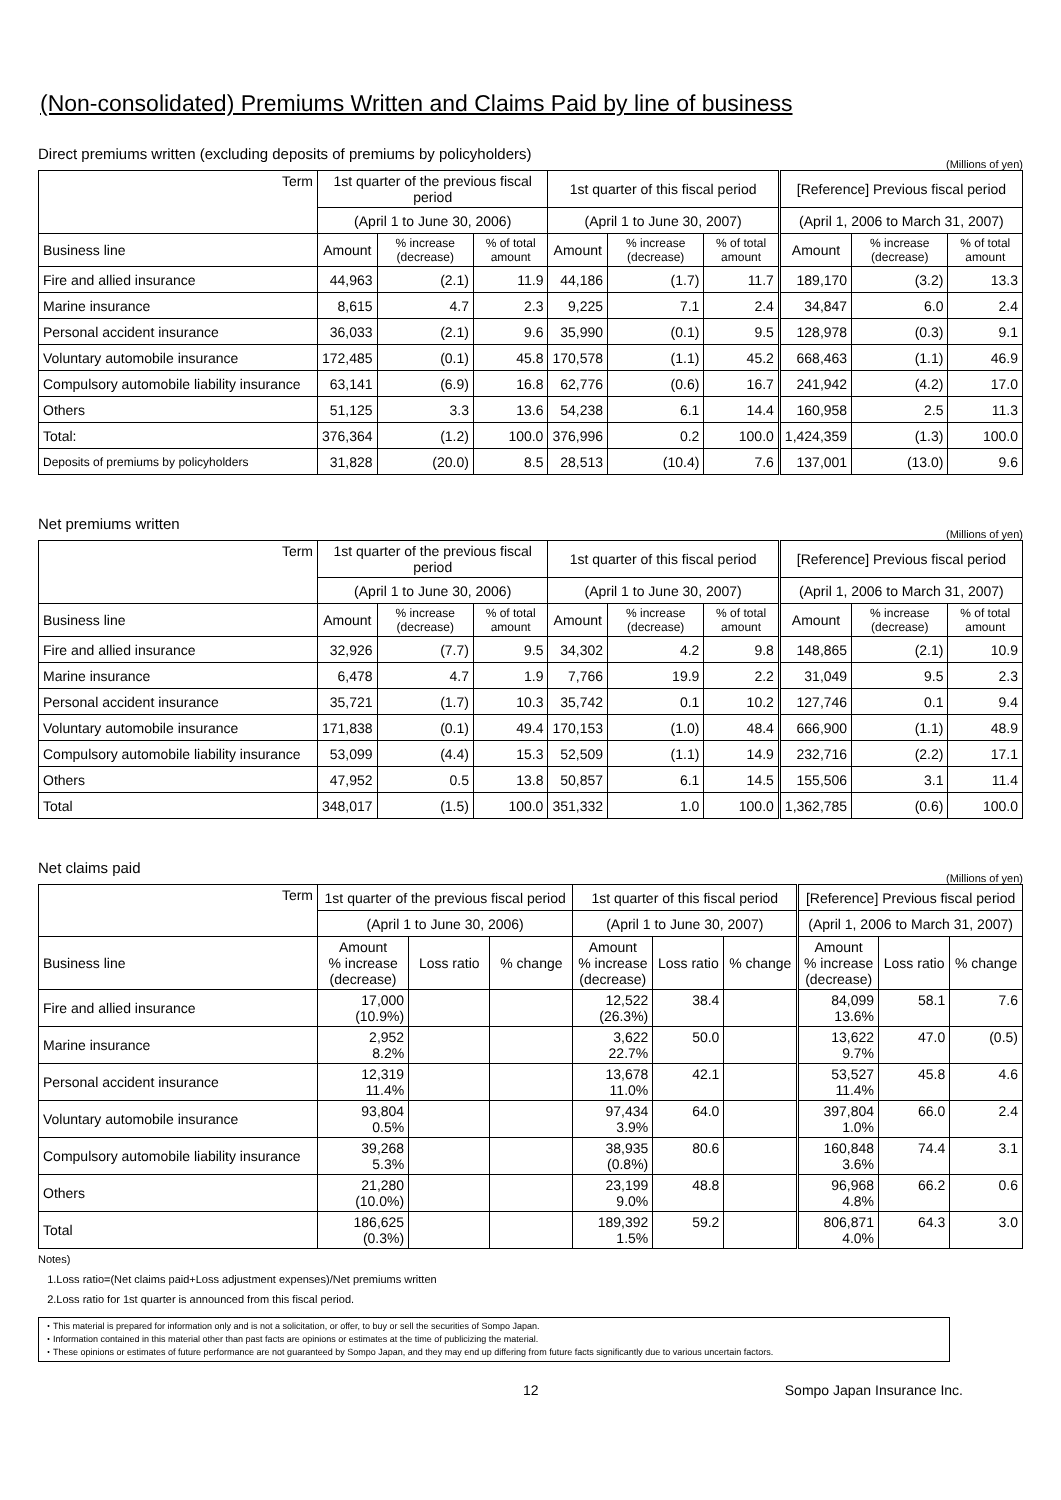(Non-consolidated) Premiums Written and Claims Paid by line of business
Direct premiums written (excluding deposits of premiums by policyholders)
(Millions of yen)
| Term | 1st quarter of the previous fiscal period | | | 1st quarter of this fiscal period | | | [Reference] Previous fiscal period | | |
| --- | --- | --- | --- | --- | --- | --- | --- | --- | --- |
| | (April 1 to June 30, 2006) | | | (April 1 to June 30, 2007) | | | (April 1, 2006 to March 31, 2007) | | |
| Business line | Amount | % increase (decrease) | % of total amount | Amount | % increase (decrease) | % of total amount | Amount | % increase (decrease) | % of total amount |
| Fire and allied insurance | 44,963 | (2.1) | 11.9 | 44,186 | (1.7) | 11.7 | 189,170 | (3.2) | 13.3 |
| Marine insurance | 8,615 | 4.7 | 2.3 | 9,225 | 7.1 | 2.4 | 34,847 | 6.0 | 2.4 |
| Personal accident insurance | 36,033 | (2.1) | 9.6 | 35,990 | (0.1) | 9.5 | 128,978 | (0.3) | 9.1 |
| Voluntary automobile insurance | 172,485 | (0.1) | 45.8 | 170,578 | (1.1) | 45.2 | 668,463 | (1.1) | 46.9 |
| Compulsory automobile liability insurance | 63,141 | (6.9) | 16.8 | 62,776 | (0.6) | 16.7 | 241,942 | (4.2) | 17.0 |
| Others | 51,125 | 3.3 | 13.6 | 54,238 | 6.1 | 14.4 | 160,958 | 2.5 | 11.3 |
| Total: | 376,364 | (1.2) | 100.0 | 376,996 | 0.2 | 100.0 | 1,424,359 | (1.3) | 100.0 |
| Deposits of premiums by policyholders | 31,828 | (20.0) | 8.5 | 28,513 | (10.4) | 7.6 | 137,001 | (13.0) | 9.6 |
Net premiums written
(Millions of yen)
| Term | 1st quarter of the previous fiscal period | | | 1st quarter of this fiscal period | | | [Reference] Previous fiscal period | | |
| --- | --- | --- | --- | --- | --- | --- | --- | --- | --- |
| | (April 1 to June 30, 2006) | | | (April 1 to June 30, 2007) | | | (April 1, 2006 to March 31, 2007) | | |
| Business line | Amount | % increase (decrease) | % of total amount | Amount | % increase (decrease) | % of total amount | Amount | % increase (decrease) | % of total amount |
| Fire and allied insurance | 32,926 | (7.7) | 9.5 | 34,302 | 4.2 | 9.8 | 148,865 | (2.1) | 10.9 |
| Marine insurance | 6,478 | 4.7 | 1.9 | 7,766 | 19.9 | 2.2 | 31,049 | 9.5 | 2.3 |
| Personal accident insurance | 35,721 | (1.7) | 10.3 | 35,742 | 0.1 | 10.2 | 127,746 | 0.1 | 9.4 |
| Voluntary automobile insurance | 171,838 | (0.1) | 49.4 | 170,153 | (1.0) | 48.4 | 666,900 | (1.1) | 48.9 |
| Compulsory automobile liability insurance | 53,099 | (4.4) | 15.3 | 52,509 | (1.1) | 14.9 | 232,716 | (2.2) | 17.1 |
| Others | 47,952 | 0.5 | 13.8 | 50,857 | 6.1 | 14.5 | 155,506 | 3.1 | 11.4 |
| Total | 348,017 | (1.5) | 100.0 | 351,332 | 1.0 | 100.0 | 1,362,785 | (0.6) | 100.0 |
Net claims paid
(Millions of yen)
| Term | 1st quarter of the previous fiscal period | | | 1st quarter of this fiscal period | | | [Reference] Previous fiscal period | | |
| --- | --- | --- | --- | --- | --- | --- | --- | --- | --- |
| | (April 1 to June 30, 2006) | | | (April 1 to June 30, 2007) | | | (April 1, 2006 to March 31, 2007) | | |
| Business line | Amount % increase (decrease) | Loss ratio | % change | Amount % increase (decrease) | Loss ratio | % change | Amount % increase (decrease) | Loss ratio | % change |
| Fire and allied insurance | 17,000 (10.9%) | | | 12,522 (26.3%) | 38.4 | | 84,099 13.6% | 58.1 | 7.6 |
| Marine insurance | 2,952 8.2% | | | 3,622 22.7% | 50.0 | | 13,622 9.7% | 47.0 | (0.5) |
| Personal accident insurance | 12,319 11.4% | | | 13,678 11.0% | 42.1 | | 53,527 11.4% | 45.8 | 4.6 |
| Voluntary automobile insurance | 93,804 0.5% | | | 97,434 3.9% | 64.0 | | 397,804 1.0% | 66.0 | 2.4 |
| Compulsory automobile liability insurance | 39,268 5.3% | | | 38,935 (0.8%) | 80.6 | | 160,848 3.6% | 74.4 | 3.1 |
| Others | 21,280 (10.0%) | | | 23,199 9.0% | 48.8 | | 96,968 4.8% | 66.2 | 0.6 |
| Total | 186,625 (0.3%) | | | 189,392 1.5% | 59.2 | | 806,871 4.0% | 64.3 | 3.0 |
Notes)
1.Loss ratio=(Net claims paid+Loss adjustment expenses)/Net premiums written
2.Loss ratio for 1st quarter is announced from this fiscal period.
・This material is prepared for information only and is not a solicitation, or offer, to buy or sell the securities of Sompo Japan.
・Information contained in this material other than past facts are opinions or estimates at the time of publicizing the material.
・These opinions or estimates of future performance are not guaranteed by Sompo Japan, and they may end up differing from future facts significantly due to various uncertain factors.
12 Sompo Japan Insurance Inc.